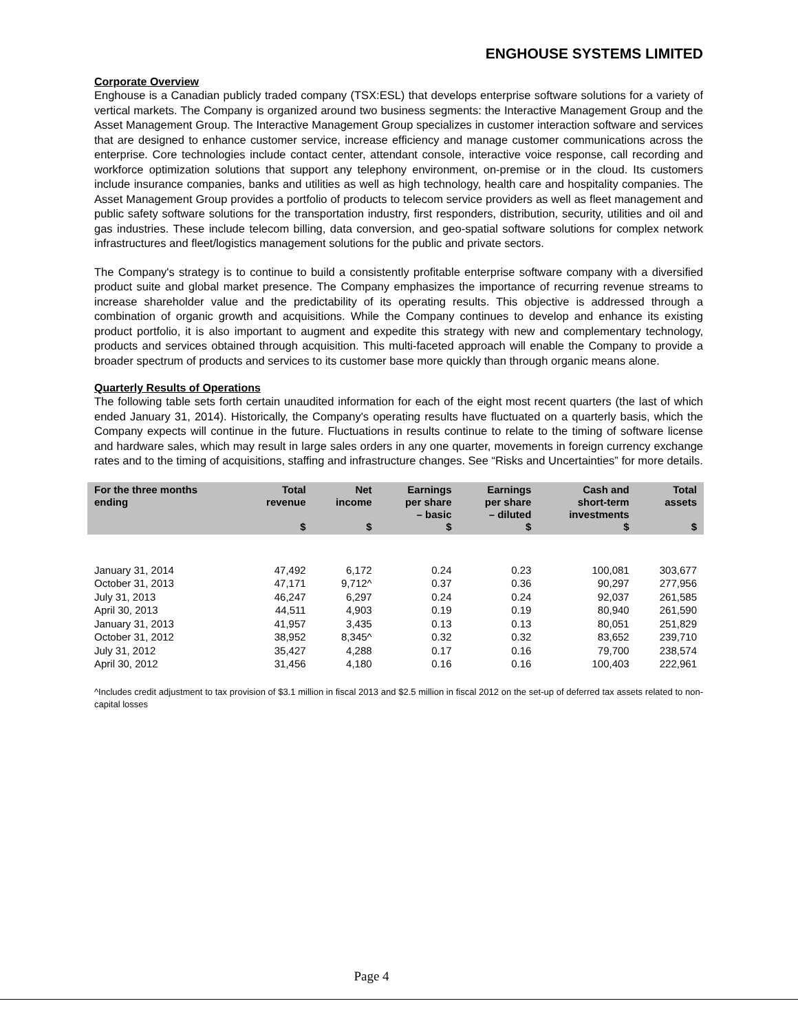ENGHOUSE SYSTEMS LIMITED
Corporate Overview
Enghouse is a Canadian publicly traded company (TSX:ESL) that develops enterprise software solutions for a variety of vertical markets. The Company is organized around two business segments: the Interactive Management Group and the Asset Management Group. The Interactive Management Group specializes in customer interaction software and services that are designed to enhance customer service, increase efficiency and manage customer communications across the enterprise. Core technologies include contact center, attendant console, interactive voice response, call recording and workforce optimization solutions that support any telephony environment, on-premise or in the cloud. Its customers include insurance companies, banks and utilities as well as high technology, health care and hospitality companies. The Asset Management Group provides a portfolio of products to telecom service providers as well as fleet management and public safety software solutions for the transportation industry, first responders, distribution, security, utilities and oil and gas industries. These include telecom billing, data conversion, and geo-spatial software solutions for complex network infrastructures and fleet/logistics management solutions for the public and private sectors.
The Company's strategy is to continue to build a consistently profitable enterprise software company with a diversified product suite and global market presence. The Company emphasizes the importance of recurring revenue streams to increase shareholder value and the predictability of its operating results. This objective is addressed through a combination of organic growth and acquisitions. While the Company continues to develop and enhance its existing product portfolio, it is also important to augment and expedite this strategy with new and complementary technology, products and services obtained through acquisition. This multi-faceted approach will enable the Company to provide a broader spectrum of products and services to its customer base more quickly than through organic means alone.
Quarterly Results of Operations
The following table sets forth certain unaudited information for each of the eight most recent quarters (the last of which ended January 31, 2014). Historically, the Company's operating results have fluctuated on a quarterly basis, which the Company expects will continue in the future. Fluctuations in results continue to relate to the timing of software license and hardware sales, which may result in large sales orders in any one quarter, movements in foreign currency exchange rates and to the timing of acquisitions, staffing and infrastructure changes. See “Risks and Uncertainties” for more details.
| For the three months ending | Total revenue $ | Net income $ | Earnings per share – basic $ | Earnings per share – diluted $ | Cash and short-term investments $ | Total assets $ |
| --- | --- | --- | --- | --- | --- | --- |
| January 31, 2014 | 47,492 | 6,172 | 0.24 | 0.23 | 100,081 | 303,677 |
| October 31, 2013 | 47,171 | 9,712^ | 0.37 | 0.36 | 90,297 | 277,956 |
| July 31, 2013 | 46,247 | 6,297 | 0.24 | 0.24 | 92,037 | 261,585 |
| April 30, 2013 | 44,511 | 4,903 | 0.19 | 0.19 | 80,940 | 261,590 |
| January 31, 2013 | 41,957 | 3,435 | 0.13 | 0.13 | 80,051 | 251,829 |
| October 31, 2012 | 38,952 | 8,345^ | 0.32 | 0.32 | 83,652 | 239,710 |
| July 31, 2012 | 35,427 | 4,288 | 0.17 | 0.16 | 79,700 | 238,574 |
| April 30, 2012 | 31,456 | 4,180 | 0.16 | 0.16 | 100,403 | 222,961 |
^Includes credit adjustment to tax provision of $3.1 million in fiscal 2013 and $2.5 million in fiscal 2012 on the set-up of deferred tax assets related to non-capital losses
Page 4